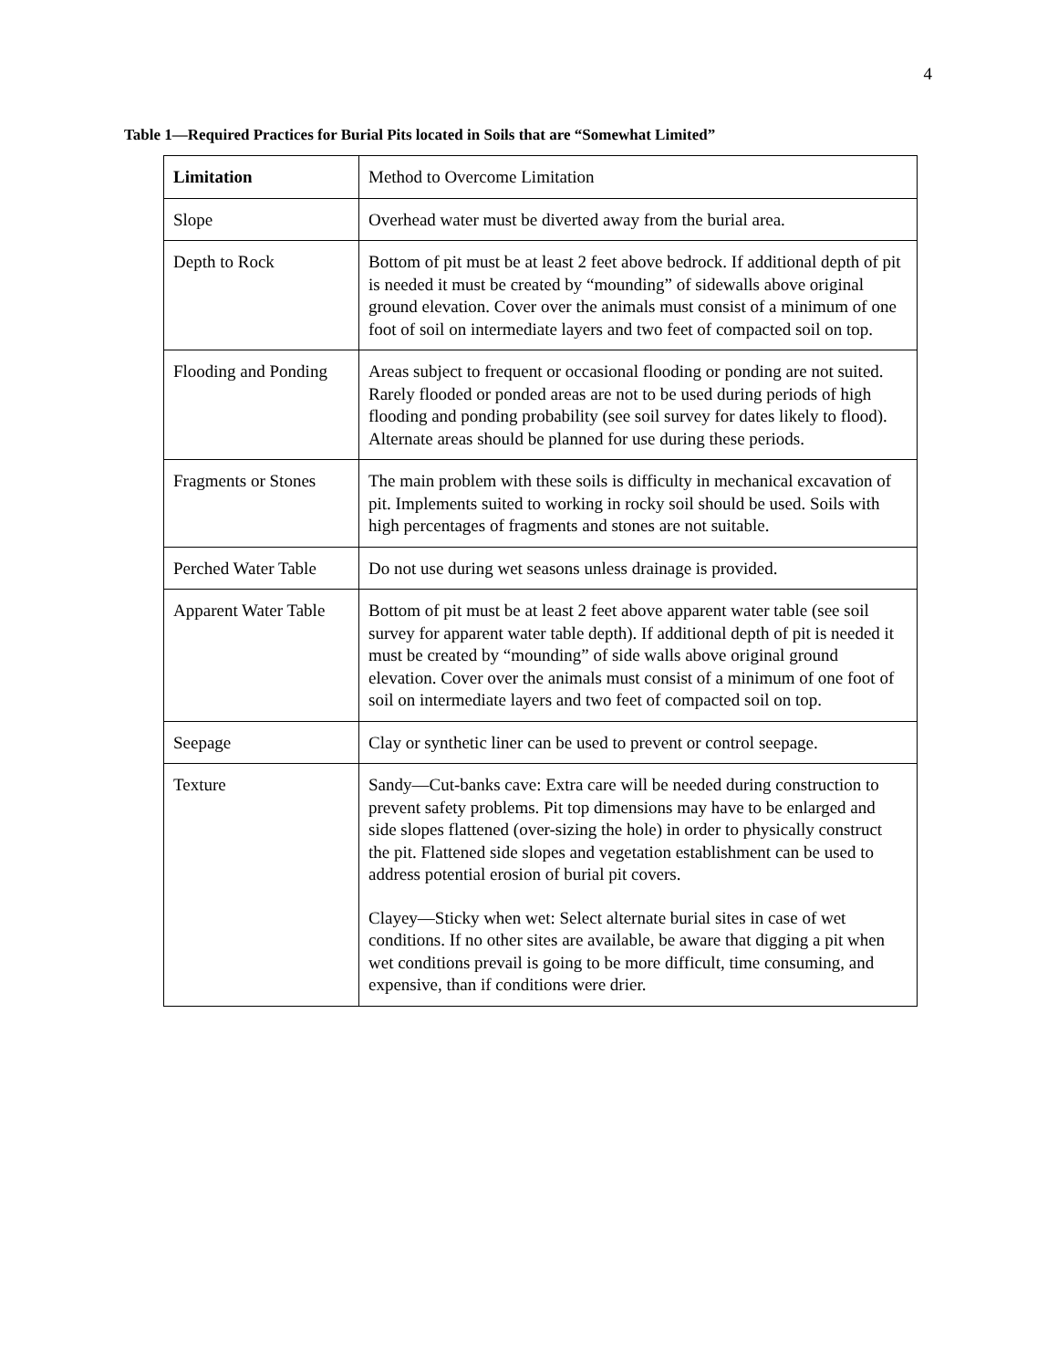4
Table 1—Required Practices for Burial Pits located in Soils that are “Somewhat Limited”
| Limitation | Method to Overcome Limitation |
| --- | --- |
| Slope | Overhead water must be diverted away from the burial area. |
| Depth to Rock | Bottom of pit must be at least 2 feet above bedrock. If additional depth of pit is needed it must be created by “mounding” of sidewalls above original ground elevation. Cover over the animals must consist of a minimum of one foot of soil on intermediate layers and two feet of compacted soil on top. |
| Flooding and Ponding | Areas subject to frequent or occasional flooding or ponding are not suited. Rarely flooded or ponded areas are not to be used during periods of high flooding and ponding probability (see soil survey for dates likely to flood). Alternate areas should be planned for use during these periods. |
| Fragments or Stones | The main problem with these soils is difficulty in mechanical excavation of pit. Implements suited to working in rocky soil should be used. Soils with high percentages of fragments and stones are not suitable. |
| Perched Water Table | Do not use during wet seasons unless drainage is provided. |
| Apparent Water Table | Bottom of pit must be at least 2 feet above apparent water table (see soil survey for apparent water table depth). If additional depth of pit is needed it must be created by “mounding” of side walls above original ground elevation. Cover over the animals must consist of a minimum of one foot of soil on intermediate layers and two feet of compacted soil on top. |
| Seepage | Clay or synthetic liner can be used to prevent or control seepage. |
| Texture | Sandy—Cut-banks cave: Extra care will be needed during construction to prevent safety problems. Pit top dimensions may have to be enlarged and side slopes flattened (over-sizing the hole) in order to physically construct the pit. Flattened side slopes and vegetation establishment can be used to address potential erosion of burial pit covers. Clayey—Sticky when wet: Select alternate burial sites in case of wet conditions. If no other sites are available, be aware that digging a pit when wet conditions prevail is going to be more difficult, time consuming, and expensive, than if conditions were drier. |